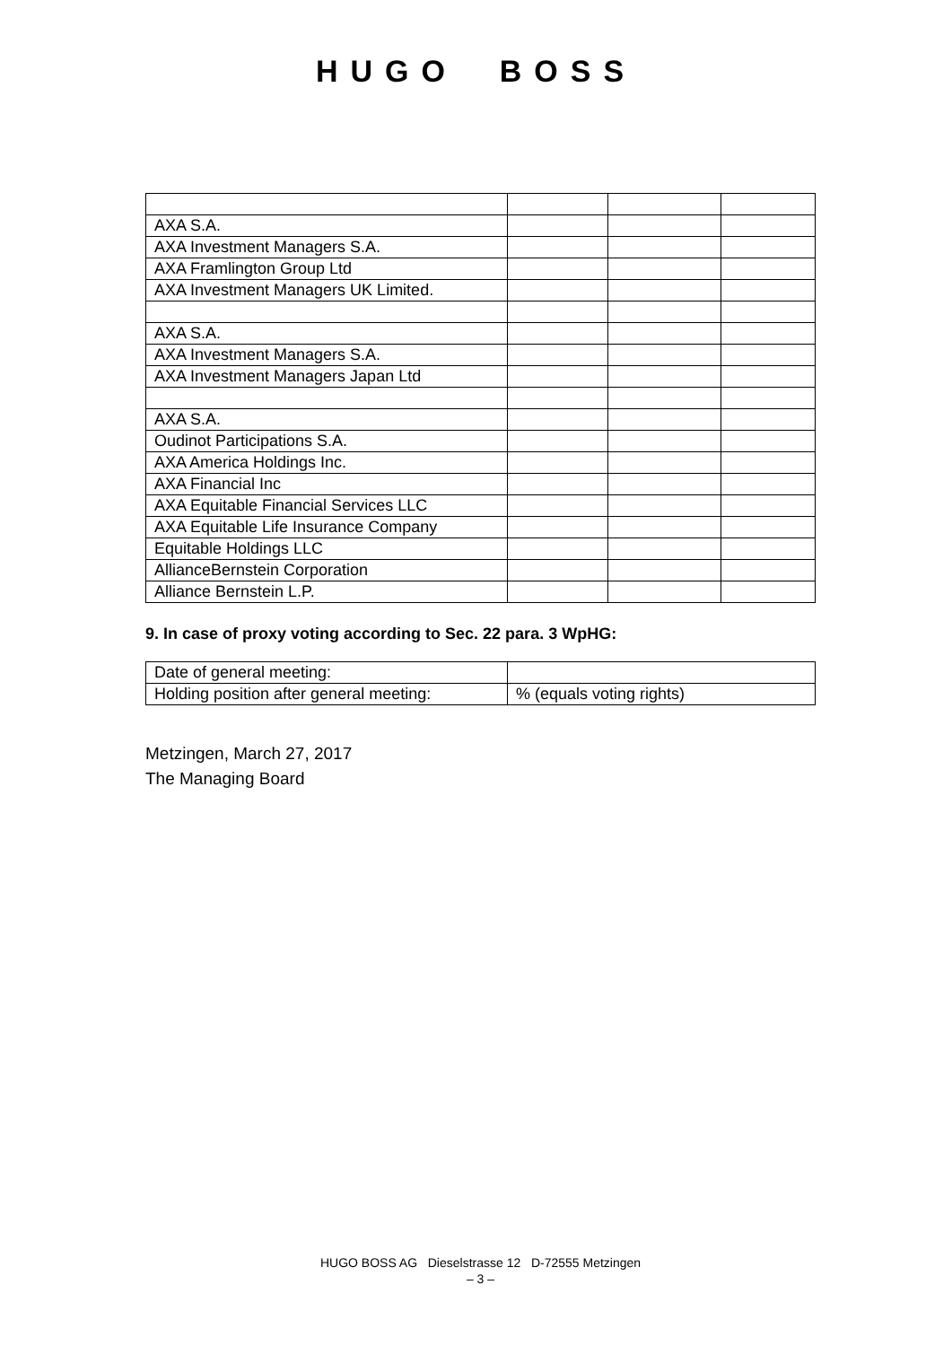HUGO BOSS
| AXA S.A. | | | |
| AXA Investment Managers S.A. | | | |
| AXA Framlington Group Ltd | | | |
| AXA Investment Managers UK Limited. | | | |
| AXA S.A. | | | |
| AXA Investment Managers S.A. | | | |
| AXA Investment Managers Japan Ltd | | | |
| AXA S.A. | | | |
| Oudinot Participations S.A. | | | |
| AXA America Holdings Inc. | | | |
| AXA Financial Inc | | | |
| AXA Equitable Financial Services LLC | | | |
| AXA Equitable Life Insurance Company | | | |
| Equitable Holdings LLC | | | |
| AllianceBernstein Corporation | | | |
| Alliance Bernstein L.P. | | | |
9. In case of proxy voting according to Sec. 22 para. 3 WpHG:
| Date of general meeting: | |
| Holding position after general meeting: | % (equals voting rights) |
Metzingen, March 27, 2017
The Managing Board
HUGO BOSS AG Dieselstrasse 12 D-72555 Metzingen
– 3 –